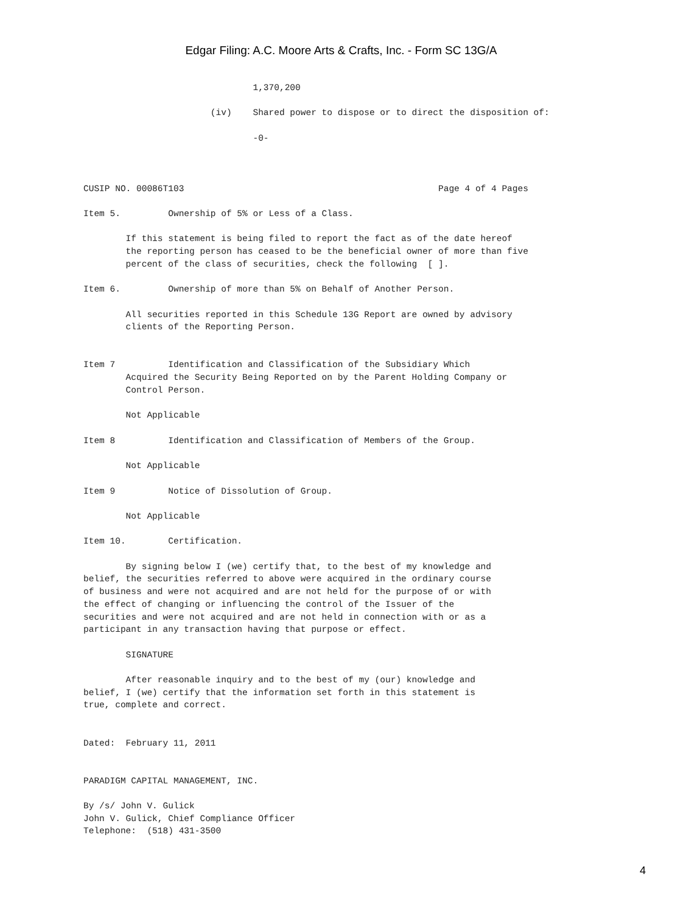Edgar Filing: A.C. Moore Arts & Crafts, Inc. - Form SC 13G/A
                                1,370,200

                        (iv)    Shared power to dispose or to direct the disposition of:

                                -0-



CUSIP NO. 00086T103                                                Page 4 of 4 Pages

Item 5.         Ownership of 5% or Less of a Class.

        If this statement is being filed to report the fact as of the date hereof
        the reporting person has ceased to be the beneficial owner of more than five
        percent of the class of securities, check the following  [ ].

Item 6.         Ownership of more than 5% on Behalf of Another Person.

        All securities reported in this Schedule 13G Report are owned by advisory
        clients of the Reporting Person.


Item 7          Identification and Classification of the Subsidiary Which
        Acquired the Security Being Reported on by the Parent Holding Company or
        Control Person.

        Not Applicable

Item 8          Identification and Classification of Members of the Group.

        Not Applicable

Item 9          Notice of Dissolution of Group.

        Not Applicable

Item 10.        Certification.

        By signing below I (we) certify that, to the best of my knowledge and
belief, the securities referred to above were acquired in the ordinary course
of business and were not acquired and are not held for the purpose of or with
the effect of changing or influencing the control of the Issuer of the
securities and were not acquired and are not held in connection with or as a
participant in any transaction having that purpose or effect.

        SIGNATURE

        After reasonable inquiry and to the best of my (our) knowledge and
belief, I (we) certify that the information set forth in this statement is
true, complete and correct.


Dated:  February 11, 2011


PARADIGM CAPITAL MANAGEMENT, INC.

By /s/ John V. Gulick
John V. Gulick, Chief Compliance Officer
Telephone:  (518) 431-3500
4